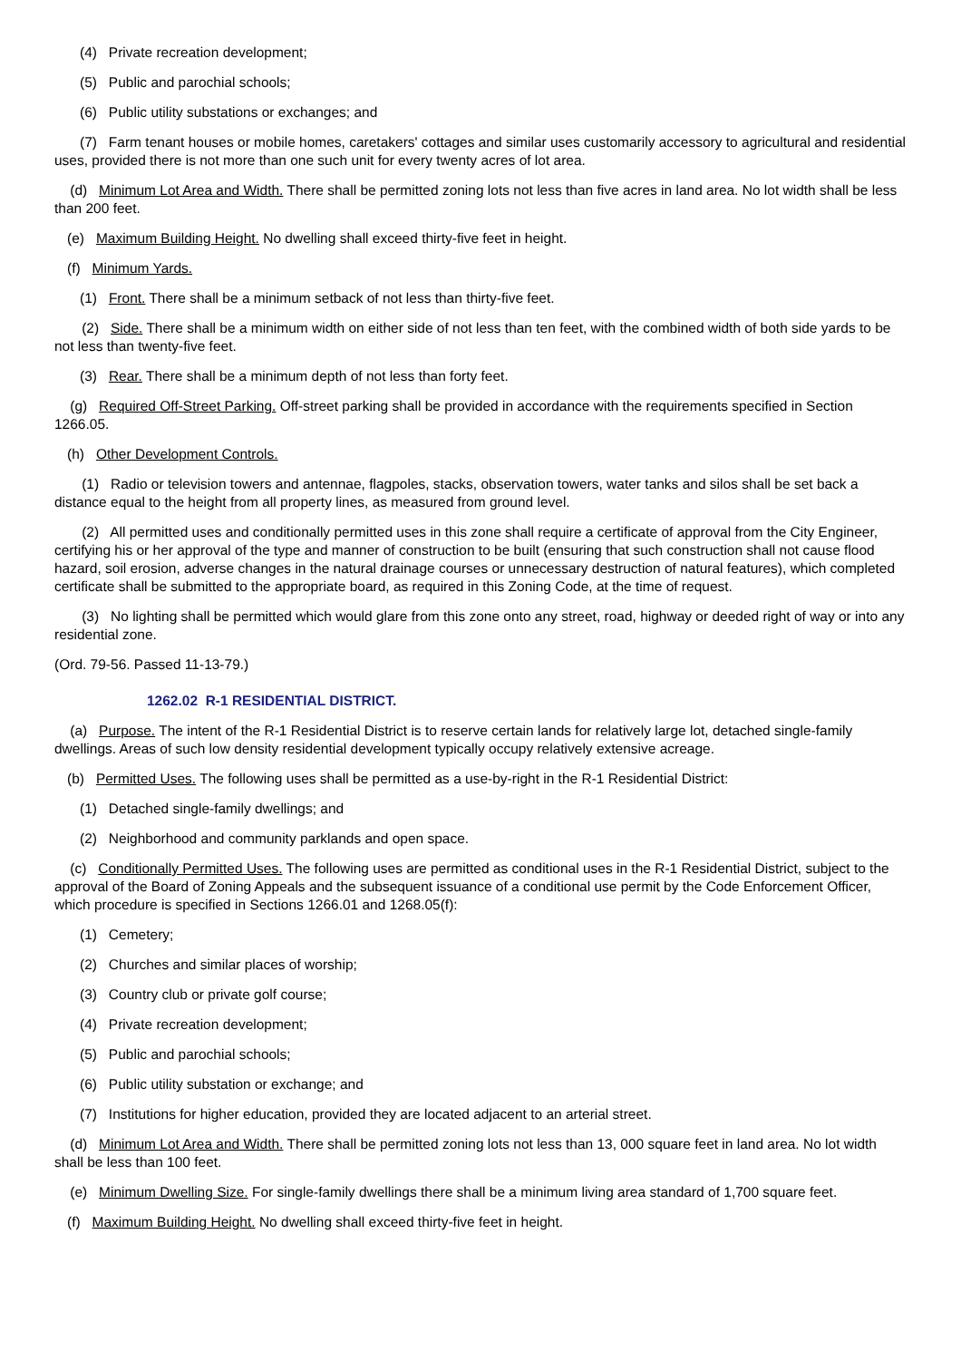(4) Private recreation development;
(5) Public and parochial schools;
(6) Public utility substations or exchanges; and
(7) Farm tenant houses or mobile homes, caretakers' cottages and similar uses customarily accessory to agricultural and residential uses, provided there is not more than one such unit for every twenty acres of lot area.
(d) Minimum Lot Area and Width. There shall be permitted zoning lots not less than five acres in land area. No lot width shall be less than 200 feet.
(e) Maximum Building Height. No dwelling shall exceed thirty-five feet in height.
(f) Minimum Yards.
(1) Front. There shall be a minimum setback of not less than thirty-five feet.
(2) Side. There shall be a minimum width on either side of not less than ten feet, with the combined width of both side yards to be not less than twenty-five feet.
(3) Rear. There shall be a minimum depth of not less than forty feet.
(g) Required Off-Street Parking. Off-street parking shall be provided in accordance with the requirements specified in Section 1266.05.
(h) Other Development Controls.
(1) Radio or television towers and antennae, flagpoles, stacks, observation towers, water tanks and silos shall be set back a distance equal to the height from all property lines, as measured from ground level.
(2) All permitted uses and conditionally permitted uses in this zone shall require a certificate of approval from the City Engineer, certifying his or her approval of the type and manner of construction to be built (ensuring that such construction shall not cause flood hazard, soil erosion, adverse changes in the natural drainage courses or unnecessary destruction of natural features), which completed certificate shall be submitted to the appropriate board, as required in this Zoning Code, at the time of request.
(3) No lighting shall be permitted which would glare from this zone onto any street, road, highway or deeded right of way or into any residential zone.
(Ord. 79-56. Passed 11-13-79.)
1262.02 R-1 RESIDENTIAL DISTRICT.
(a) Purpose. The intent of the R-1 Residential District is to reserve certain lands for relatively large lot, detached single-family dwellings. Areas of such low density residential development typically occupy relatively extensive acreage.
(b) Permitted Uses. The following uses shall be permitted as a use-by-right in the R-1 Residential District:
(1) Detached single-family dwellings; and
(2) Neighborhood and community parklands and open space.
(c) Conditionally Permitted Uses. The following uses are permitted as conditional uses in the R-1 Residential District, subject to the approval of the Board of Zoning Appeals and the subsequent issuance of a conditional use permit by the Code Enforcement Officer, which procedure is specified in Sections 1266.01 and 1268.05(f):
(1) Cemetery;
(2) Churches and similar places of worship;
(3) Country club or private golf course;
(4) Private recreation development;
(5) Public and parochial schools;
(6) Public utility substation or exchange; and
(7) Institutions for higher education, provided they are located adjacent to an arterial street.
(d) Minimum Lot Area and Width. There shall be permitted zoning lots not less than 13, 000 square feet in land area. No lot width shall be less than 100 feet.
(e) Minimum Dwelling Size. For single-family dwellings there shall be a minimum living area standard of 1,700 square feet.
(f) Maximum Building Height. No dwelling shall exceed thirty-five feet in height.